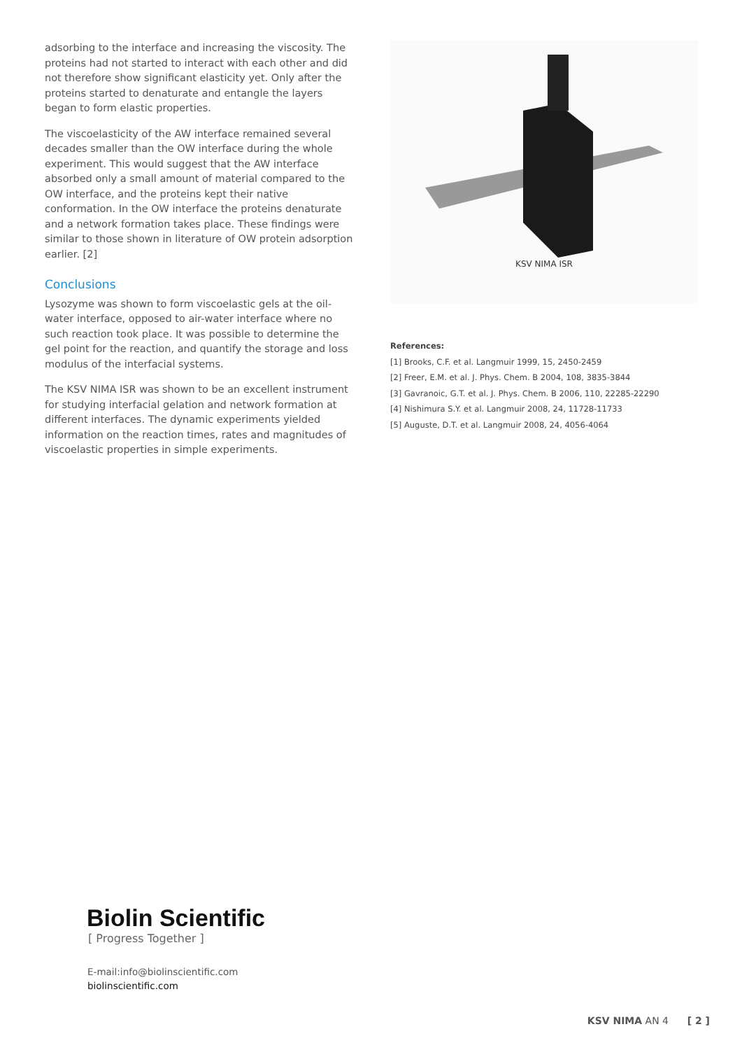adsorbing to the interface and increasing the viscosity. The proteins had not started to interact with each other and did not therefore show significant elasticity yet. Only after the proteins started to denaturate and entangle the layers began to form elastic properties.
The viscoelasticity of the AW interface remained several decades smaller than the OW interface during the whole experiment. This would suggest that the AW interface absorbed only a small amount of material compared to the OW interface, and the proteins kept their native conformation. In the OW interface the proteins denaturate and a network formation takes place. These findings were similar to those shown in literature of OW protein adsorption earlier. [2]
Conclusions
Lysozyme was shown to form viscoelastic gels at the oil-water interface, opposed to air-water interface where no such reaction took place. It was possible to determine the gel point for the reaction, and quantify the storage and loss modulus of the interfacial systems.
The KSV NIMA ISR was shown to be an excellent instrument for studying interfacial gelation and network formation at different interfaces. The dynamic experiments yielded information on the reaction times, rates and magnitudes of viscoelastic properties in simple experiments.
KSV NIMA ISR
References:
[1] Brooks, C.F. et al. Langmuir 1999, 15, 2450-2459
[2] Freer, E.M. et al. J. Phys. Chem. B 2004, 108, 3835-3844
[3] Gavranoic, G.T. et al. J. Phys. Chem. B 2006, 110, 22285-22290
[4] Nishimura S.Y. et al. Langmuir 2008, 24, 11728-11733
[5] Auguste, D.T. et al. Langmuir 2008, 24, 4056-4064
Biolin Scientific
[ Progress Together ]
E-mail:info@biolinscientific.com
biolinscientific.com
KSV NIMA AN 4 [ 2 ]